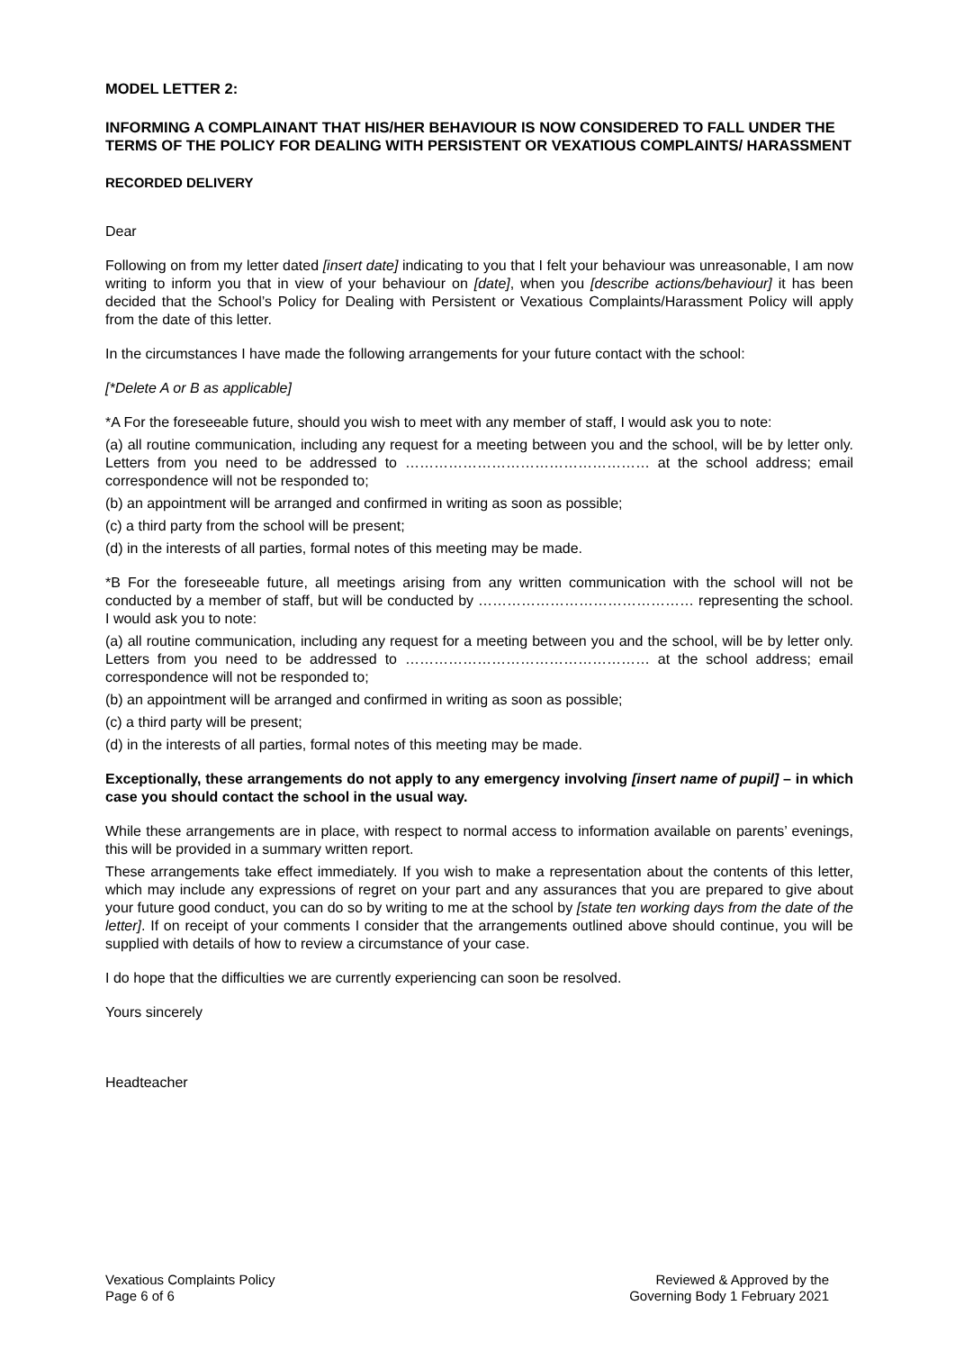MODEL LETTER 2:
INFORMING A COMPLAINANT THAT HIS/HER BEHAVIOUR IS NOW CONSIDERED TO FALL UNDER THE TERMS OF THE POLICY FOR DEALING WITH PERSISTENT OR VEXATIOUS COMPLAINTS/ HARASSMENT
RECORDED DELIVERY
Dear
Following on from my letter dated [insert date] indicating to you that I felt your behaviour was unreasonable, I am now writing to inform you that in view of your behaviour on [date], when you [describe actions/behaviour] it has been decided that the School’s Policy for Dealing with Persistent or Vexatious Complaints/Harassment Policy will apply from the date of this letter.
In the circumstances I have made the following arrangements for your future contact with the school:
[*Delete A or B as applicable]
*A For the foreseeable future, should you wish to meet with any member of staff, I would ask you to note:
(a) all routine communication, including any request for a meeting between you and the school, will be by letter only. Letters from you need to be addressed to …………………………………………… at the school address; email correspondence will not be responded to;
(b) an appointment will be arranged and confirmed in writing as soon as possible;
(c) a third party from the school will be present;
(d) in the interests of all parties, formal notes of this meeting may be made.
*B For the foreseeable future, all meetings arising from any written communication with the school will not be conducted by a member of staff, but will be conducted by ……………………………………… representing the school. I would ask you to note:
(a) all routine communication, including any request for a meeting between you and the school, will be by letter only. Letters from you need to be addressed to …………………………………………… at the school address; email correspondence will not be responded to;
(b) an appointment will be arranged and confirmed in writing as soon as possible;
(c) a third party will be present;
(d) in the interests of all parties, formal notes of this meeting may be made.
Exceptionally, these arrangements do not apply to any emergency involving [insert name of pupil] – in which case you should contact the school in the usual way.
While these arrangements are in place, with respect to normal access to information available on parents’ evenings, this will be provided in a summary written report.
These arrangements take effect immediately. If you wish to make a representation about the contents of this letter, which may include any expressions of regret on your part and any assurances that you are prepared to give about your future good conduct, you can do so by writing to me at the school by [state ten working days from the date of the letter]. If on receipt of your comments I consider that the arrangements outlined above should continue, you will be supplied with details of how to review a circumstance of your case.
I do hope that the difficulties we are currently experiencing can soon be resolved.
Yours sincerely
Headteacher
Vexatious Complaints Policy
Page 6 of 6
Reviewed & Approved by the
Governing Body 1 February 2021